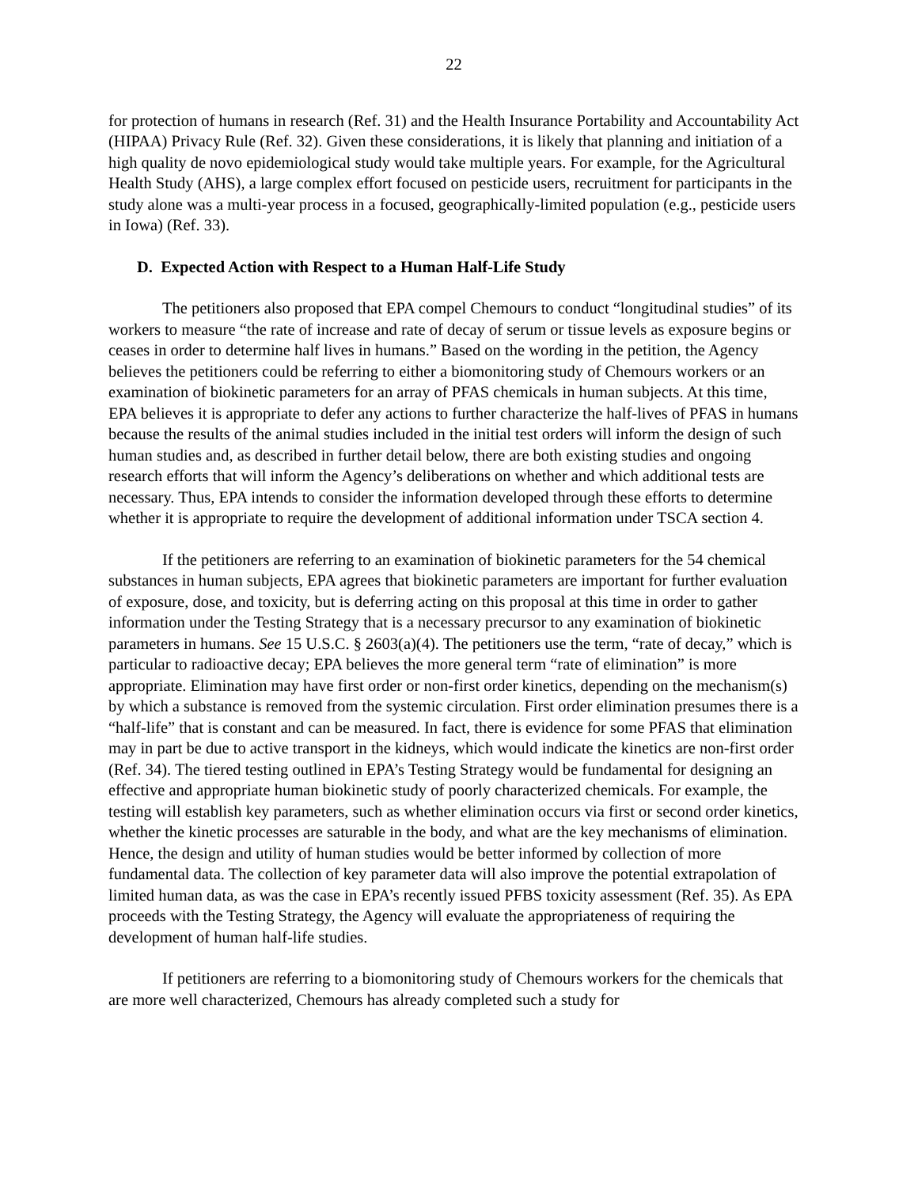22
for protection of humans in research (Ref. 31) and the Health Insurance Portability and Accountability Act (HIPAA) Privacy Rule (Ref. 32). Given these considerations, it is likely that planning and initiation of a high quality de novo epidemiological study would take multiple years. For example, for the Agricultural Health Study (AHS), a large complex effort focused on pesticide users, recruitment for participants in the study alone was a multi-year process in a focused, geographically-limited population (e.g., pesticide users in Iowa) (Ref. 33).
D. Expected Action with Respect to a Human Half-Life Study
The petitioners also proposed that EPA compel Chemours to conduct “longitudinal studies” of its workers to measure “the rate of increase and rate of decay of serum or tissue levels as exposure begins or ceases in order to determine half lives in humans.” Based on the wording in the petition, the Agency believes the petitioners could be referring to either a biomonitoring study of Chemours workers or an examination of biokinetic parameters for an array of PFAS chemicals in human subjects. At this time, EPA believes it is appropriate to defer any actions to further characterize the half-lives of PFAS in humans because the results of the animal studies included in the initial test orders will inform the design of such human studies and, as described in further detail below, there are both existing studies and ongoing research efforts that will inform the Agency’s deliberations on whether and which additional tests are necessary. Thus, EPA intends to consider the information developed through these efforts to determine whether it is appropriate to require the development of additional information under TSCA section 4.
If the petitioners are referring to an examination of biokinetic parameters for the 54 chemical substances in human subjects, EPA agrees that biokinetic parameters are important for further evaluation of exposure, dose, and toxicity, but is deferring acting on this proposal at this time in order to gather information under the Testing Strategy that is a necessary precursor to any examination of biokinetic parameters in humans. See 15 U.S.C. § 2603(a)(4). The petitioners use the term, “rate of decay,” which is particular to radioactive decay; EPA believes the more general term “rate of elimination” is more appropriate. Elimination may have first order or non-first order kinetics, depending on the mechanism(s) by which a substance is removed from the systemic circulation. First order elimination presumes there is a “half-life” that is constant and can be measured. In fact, there is evidence for some PFAS that elimination may in part be due to active transport in the kidneys, which would indicate the kinetics are non-first order (Ref. 34). The tiered testing outlined in EPA’s Testing Strategy would be fundamental for designing an effective and appropriate human biokinetic study of poorly characterized chemicals. For example, the testing will establish key parameters, such as whether elimination occurs via first or second order kinetics, whether the kinetic processes are saturable in the body, and what are the key mechanisms of elimination. Hence, the design and utility of human studies would be better informed by collection of more fundamental data. The collection of key parameter data will also improve the potential extrapolation of limited human data, as was the case in EPA’s recently issued PFBS toxicity assessment (Ref. 35). As EPA proceeds with the Testing Strategy, the Agency will evaluate the appropriateness of requiring the development of human half-life studies.
If petitioners are referring to a biomonitoring study of Chemours workers for the chemicals that are more well characterized, Chemours has already completed such a study for